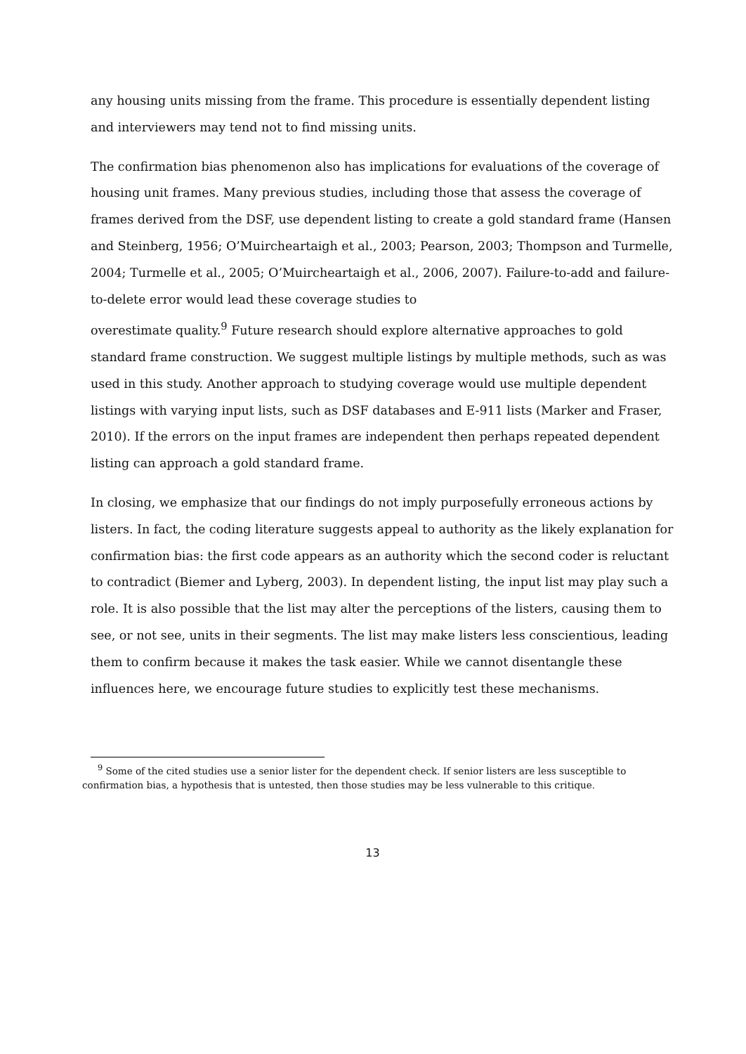any housing units missing from the frame. This procedure is essentially dependent listing and interviewers may tend not to find missing units.
The confirmation bias phenomenon also has implications for evaluations of the coverage of housing unit frames. Many previous studies, including those that assess the coverage of frames derived from the DSF, use dependent listing to create a gold standard frame (Hansen and Steinberg, 1956; O’Muircheartaigh et al., 2003; Pearson, 2003; Thompson and Turmelle, 2004; Turmelle et al., 2005; O’Muircheartaigh et al., 2006, 2007). Failure-to-add and failure-to-delete error would lead these coverage studies to
overestimate quality.<sup>9</sup> Future research should explore alternative approaches to gold standard frame construction. We suggest multiple listings by multiple methods, such as was used in this study. Another approach to studying coverage would use multiple dependent listings with varying input lists, such as DSF databases and E-911 lists (Marker and Fraser, 2010). If the errors on the input frames are independent then perhaps repeated dependent listing can approach a gold standard frame.
In closing, we emphasize that our findings do not imply purposefully erroneous actions by listers. In fact, the coding literature suggests appeal to authority as the likely explanation for confirmation bias: the first code appears as an authority which the second coder is reluctant to contradict (Biemer and Lyberg, 2003). In dependent listing, the input list may play such a role. It is also possible that the list may alter the perceptions of the listers, causing them to see, or not see, units in their segments. The list may make listers less conscientious, leading them to confirm because it makes the task easier. While we cannot disentangle these influences here, we encourage future studies to explicitly test these mechanisms.
<sup>9</sup> Some of the cited studies use a senior lister for the dependent check. If senior listers are less susceptible to confirmation bias, a hypothesis that is untested, then those studies may be less vulnerable to this critique.
13